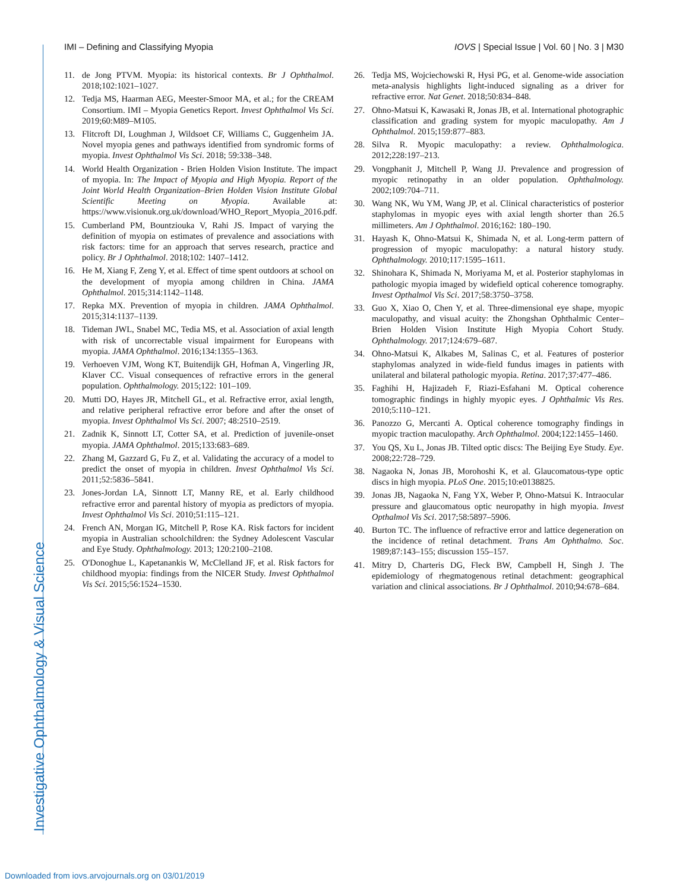IMI – Defining and Classifying Myopia IOVS | Special Issue | Vol. 60 | No. 3 | M30
Investigative Ophthalmology & Visual Science
11. de Jong PTVM. Myopia: its historical contexts. Br J Ophthalmol. 2018;102:1021–1027.
12. Tedja MS, Haarman AEG, Meester-Smoor MA, et al.; for the CREAM Consortium. IMI – Myopia Genetics Report. Invest Ophthalmol Vis Sci. 2019;60:M89–M105.
13. Flitcroft DI, Loughman J, Wildsoet CF, Williams C, Guggenheim JA. Novel myopia genes and pathways identified from syndromic forms of myopia. Invest Ophthalmol Vis Sci. 2018; 59:338–348.
14. World Health Organization - Brien Holden Vision Institute. The impact of myopia. In: The Impact of Myopia and High Myopia. Report of the Joint World Health Organization–Brien Holden Vision Institute Global Scientific Meeting on Myopia. Available at: https://www.visionuk.org.uk/download/WHO_Report_Myopia_2016.pdf.
15. Cumberland PM, Bountziouka V, Rahi JS. Impact of varying the definition of myopia on estimates of prevalence and associations with risk factors: time for an approach that serves research, practice and policy. Br J Ophthalmol. 2018;102: 1407–1412.
16. He M, Xiang F, Zeng Y, et al. Effect of time spent outdoors at school on the development of myopia among children in China. JAMA Ophthalmol. 2015;314:1142–1148.
17. Repka MX. Prevention of myopia in children. JAMA Ophthalmol. 2015;314:1137–1139.
18. Tideman JWL, Snabel MC, Tedia MS, et al. Association of axial length with risk of uncorrectable visual impairment for Europeans with myopia. JAMA Ophthalmol. 2016;134:1355–1363.
19. Verhoeven VJM, Wong KT, Buitendijk GH, Hofman A, Vingerling JR, Klaver CC. Visual consequences of refractive errors in the general population. Ophthalmology. 2015;122: 101–109.
20. Mutti DO, Hayes JR, Mitchell GL, et al. Refractive error, axial length, and relative peripheral refractive error before and after the onset of myopia. Invest Ophthalmol Vis Sci. 2007; 48:2510–2519.
21. Zadnik K, Sinnott LT, Cotter SA, et al. Prediction of juvenile-onset myopia. JAMA Ophthalmol. 2015;133:683–689.
22. Zhang M, Gazzard G, Fu Z, et al. Validating the accuracy of a model to predict the onset of myopia in children. Invest Ophthalmol Vis Sci. 2011;52:5836–5841.
23. Jones-Jordan LA, Sinnott LT, Manny RE, et al. Early childhood refractive error and parental history of myopia as predictors of myopia. Invest Ophthalmol Vis Sci. 2010;51:115–121.
24. French AN, Morgan IG, Mitchell P, Rose KA. Risk factors for incident myopia in Australian schoolchildren: the Sydney Adolescent Vascular and Eye Study. Ophthalmology. 2013; 120:2100–2108.
25. O'Donoghue L, Kapetanankis W, McClelland JF, et al. Risk factors for childhood myopia: findings from the NICER Study. Invest Ophthalmol Vis Sci. 2015;56:1524–1530.
26. Tedja MS, Wojciechowski R, Hysi PG, et al. Genome-wide association meta-analysis highlights light-induced signaling as a driver for refractive error. Nat Genet. 2018;50:834–848.
27. Ohno-Matsui K, Kawasaki R, Jonas JB, et al. International photographic classification and grading system for myopic maculopathy. Am J Ophthalmol. 2015;159:877–883.
28. Silva R. Myopic maculopathy: a review. Ophthalmologica. 2012;228:197–213.
29. Vongphanit J, Mitchell P, Wang JJ. Prevalence and progression of myopic retinopathy in an older population. Ophthalmology. 2002;109:704–711.
30. Wang NK, Wu YM, Wang JP, et al. Clinical characteristics of posterior staphylomas in myopic eyes with axial length shorter than 26.5 millimeters. Am J Ophthalmol. 2016;162: 180–190.
31. Hayash K, Ohno-Matsui K, Shimada N, et al. Long-term pattern of progression of myopic maculopathy: a natural history study. Ophthalmology. 2010;117:1595–1611.
32. Shinohara K, Shimada N, Moriyama M, et al. Posterior staphylomas in pathologic myopia imaged by widefield optical coherence tomography. Invest Opthalmol Vis Sci. 2017;58:3750–3758.
33. Guo X, Xiao O, Chen Y, et al. Three-dimensional eye shape, myopic maculopathy, and visual acuity: the Zhongshan Ophthalmic Center–Brien Holden Vision Institute High Myopia Cohort Study. Ophthalmology. 2017;124:679–687.
34. Ohno-Matsui K, Alkabes M, Salinas C, et al. Features of posterior staphylomas analyzed in wide-field fundus images in patients with unilateral and bilateral pathologic myopia. Retina. 2017;37:477–486.
35. Faghihi H, Hajizadeh F, Riazi-Esfahani M. Optical coherence tomographic findings in highly myopic eyes. J Ophthalmic Vis Res. 2010;5:110–121.
36. Panozzo G, Mercanti A. Optical coherence tomography findings in myopic traction maculopathy. Arch Ophthalmol. 2004;122:1455–1460.
37. You QS, Xu L, Jonas JB. Tilted optic discs: The Beijing Eye Study. Eye. 2008;22:728–729.
38. Nagaoka N, Jonas JB, Morohoshi K, et al. Glaucomatous-type optic discs in high myopia. PLoS One. 2015;10:e0138825.
39. Jonas JB, Nagaoka N, Fang YX, Weber P, Ohno-Matsui K. Intraocular pressure and glaucomatous optic neuropathy in high myopia. Invest Opthalmol Vis Sci. 2017;58:5897–5906.
40. Burton TC. The influence of refractive error and lattice degeneration on the incidence of retinal detachment. Trans Am Ophthalmo. Soc. 1989;87:143–155; discussion 155–157.
41. Mitry D, Charteris DG, Fleck BW, Campbell H, Singh J. The epidemiology of rhegmatogenous retinal detachment: geographical variation and clinical associations. Br J Ophthalmol. 2010;94:678–684.
Downloaded from iovs.arvojournals.org on 03/01/2019